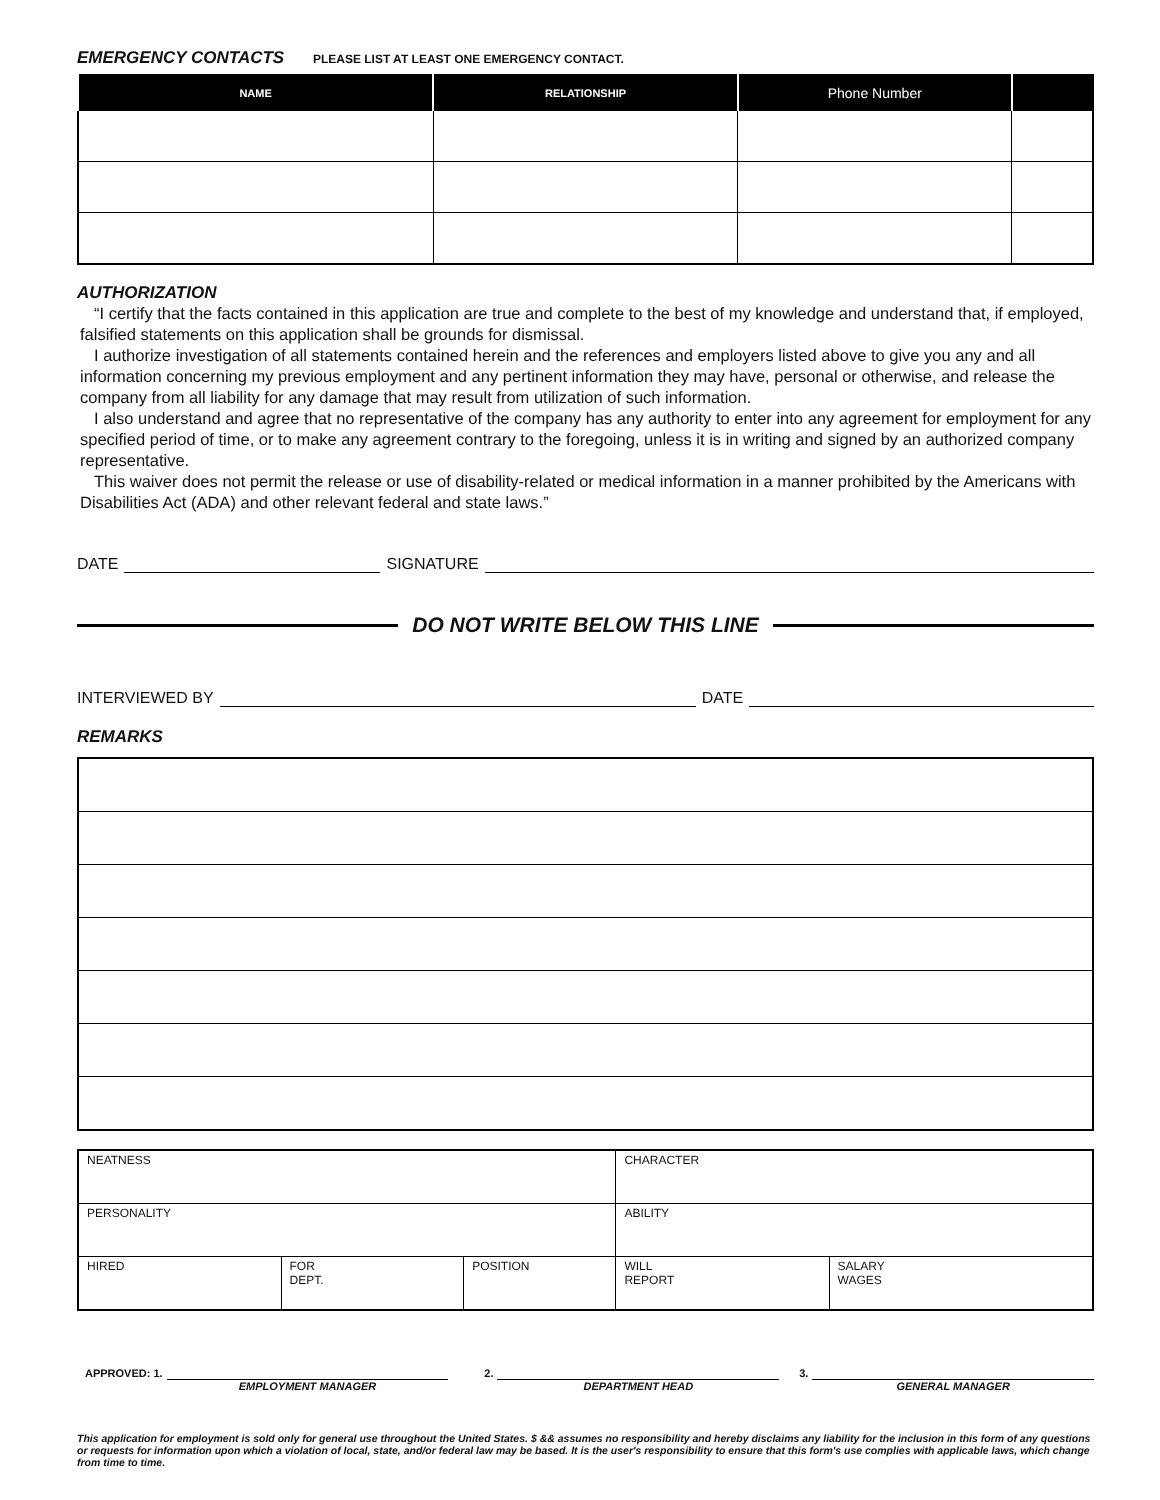EMERGENCY CONTACTS PLEASE LIST AT LEAST ONE EMERGENCY CONTACT.
| NAME | RELATIONSHIP | Phone Number | |
| --- | --- | --- | --- |
AUTHORIZATION
“I certify that the facts contained in this application are true and complete to the best of my knowledge and understand that, if employed, falsified statements on this application shall be grounds for dismissal.
I authorize investigation of all statements contained herein and the references and employers listed above to give you any and all information concerning my previous employment and any pertinent information they may have, personal or otherwise, and release the company from all liability for any damage that may result from utilization of such information.
I also understand and agree that no representative of the company has any authority to enter into any agreement for employment for any specified period of time, or to make any agreement contrary to the foregoing, unless it is in writing and signed by an authorized company representative.
This waiver does not permit the release or use of disability-related or medical information in a manner prohibited by the Americans with Disabilities Act (ADA) and other relevant federal and state laws.”
DATE SIGNATURE
DO NOT WRITE BELOW THIS LINE
INTERVIEWED BY DATE
REMARKS
| NEATNESS | | | CHARACTER | |
| PERSONALITY | | | ABILITY | |
| HIRED | FOR DEPT. | POSITION | WILL REPORT | SALARY WAGES |
APPROVED: 1. EMPLOYMENT MANAGER 2. DEPARTMENT HEAD 3. GENERAL MANAGER
This application for employment is sold only for general use throughout the United States. $ && assumes no responsibility and hereby disclaims any liability for the inclusion in this form of any questions or requests for information upon which a violation of local, state, and/or federal law may be based. It is the user's responsibility to ensure that this form's use complies with applicable laws, which change from time to time.